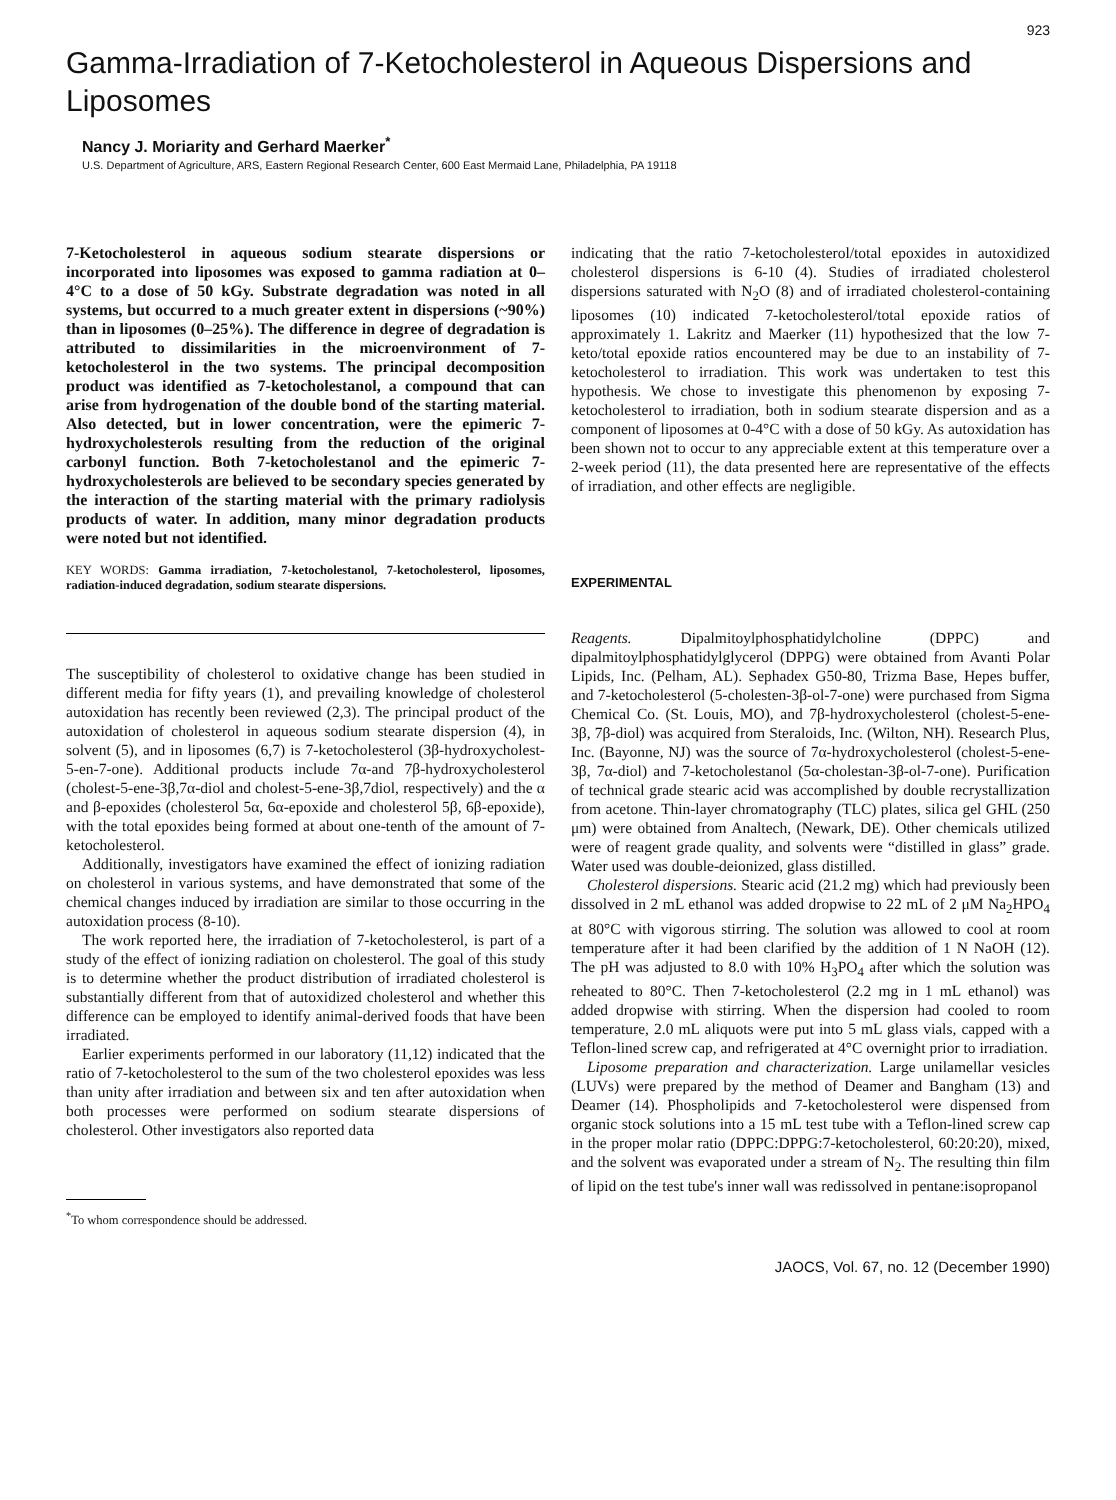923
Gamma-Irradiation of 7-Ketocholesterol in Aqueous Dispersions and Liposomes
Nancy J. Moriarity and Gerhard Maerker<sup>*</sup>
U.S. Department of Agriculture, ARS, Eastern Regional Research Center, 600 East Mermaid Lane, Philadelphia, PA 19118
7-Ketocholesterol in aqueous sodium stearate dispersions or incorporated into liposomes was exposed to gamma radiation at 0–4°C to a dose of 50 kGy. Substrate degradation was noted in all systems, but occurred to a much greater extent in dispersions (~90%) than in liposomes (0–25%). The difference in degree of degradation is attributed to dissimilarities in the microenvironment of 7-ketocholesterol in the two systems. The principal decomposition product was identified as 7-ketocholestanol, a compound that can arise from hydrogenation of the double bond of the starting material. Also detected, but in lower concentration, were the epimeric 7-hydroxycholesterols resulting from the reduction of the original carbonyl function. Both 7-ketocholestanol and the epimeric 7-hydroxycholesterols are believed to be secondary species generated by the interaction of the starting material with the primary radiolysis products of water. In addition, many minor degradation products were noted but not identified.
KEY WORDS: Gamma irradiation, 7-ketocholestanol, 7-ketocholesterol, liposomes, radiation-induced degradation, sodium stearate dispersions.
The susceptibility of cholesterol to oxidative change has been studied in different media for fifty years (1), and prevailing knowledge of cholesterol autoxidation has recently been reviewed (2,3). The principal product of the autoxidation of cholesterol in aqueous sodium stearate dispersion (4), in solvent (5), and in liposomes (6,7) is 7-ketocholesterol (3β-hydroxycholest-5-en-7-one). Additional products include 7α-and 7β-hydroxycholesterol (cholest-5-ene-3β,7α-diol and cholest-5-ene-3β,7diol, respectively) and the α and β-epoxides (cholesterol 5α, 6α-epoxide and cholesterol 5β, 6β-epoxide), with the total epoxides being formed at about one-tenth of the amount of 7-ketocholesterol.
Additionally, investigators have examined the effect of ionizing radiation on cholesterol in various systems, and have demonstrated that some of the chemical changes induced by irradiation are similar to those occurring in the autoxidation process (8-10).
The work reported here, the irradiation of 7-ketocholesterol, is part of a study of the effect of ionizing radiation on cholesterol. The goal of this study is to determine whether the product distribution of irradiated cholesterol is substantially different from that of autoxidized cholesterol and whether this difference can be employed to identify animal-derived foods that have been irradiated.
Earlier experiments performed in our laboratory (11,12) indicated that the ratio of 7-ketocholesterol to the sum of the two cholesterol epoxides was less than unity after irradiation and between six and ten after autoxidation when both processes were performed on sodium stearate dispersions of cholesterol. Other investigators also reported data
<sup>*</sup> To whom correspondence should be addressed.
indicating that the ratio 7-ketocholesterol/total epoxides in autoxidized cholesterol dispersions is 6-10 (4). Studies of irradiated cholesterol dispersions saturated with N<sub>2</sub>O (8) and of irradiated cholesterol-containing liposomes (10) indicated 7-ketocholesterol/total epoxide ratios of approximately 1. Lakritz and Maerker (11) hypothesized that the low 7-keto/total epoxide ratios encountered may be due to an instability of 7-ketocholesterol to irradiation. This work was undertaken to test this hypothesis. We chose to investigate this phenomenon by exposing 7-ketocholesterol to irradiation, both in sodium stearate dispersion and as a component of liposomes at 0-4°C with a dose of 50 kGy. As autoxidation has been shown not to occur to any appreciable extent at this temperature over a 2-week period (11), the data presented here are representative of the effects of irradiation, and other effects are negligible.
EXPERIMENTAL
Reagents. Dipalmitoylphosphatidylcholine (DPPC) and dipalmitoylphosphatidylglycerol (DPPG) were obtained from Avanti Polar Lipids, Inc. (Pelham, AL). Sephadex G50-80, Trizma Base, Hepes buffer, and 7-ketocholesterol (5-cholesten-3β-ol-7-one) were purchased from Sigma Chemical Co. (St. Louis, MO), and 7β-hydroxycholesterol (cholest-5-ene-3β, 7β-diol) was acquired from Steraloids, Inc. (Wilton, NH). Research Plus, Inc. (Bayonne, NJ) was the source of 7α-hydroxycholesterol (cholest-5-ene-3β, 7α-diol) and 7-ketocholestanol (5α-cholestan-3β-ol-7-one). Purification of technical grade stearic acid was accomplished by double recrystallization from acetone. Thin-layer chromatography (TLC) plates, silica gel GHL (250 μm) were obtained from Analtech, (Newark, DE). Other chemicals utilized were of reagent grade quality, and solvents were “distilled in glass” grade. Water used was double-deionized, glass distilled.
Cholesterol dispersions. Stearic acid (21.2 mg) which had previously been dissolved in 2 mL ethanol was added dropwise to 22 mL of 2 μM Na<sub>2</sub>HPO<sub>4</sub> at 80°C with vigorous stirring. The solution was allowed to cool at room temperature after it had been clarified by the addition of 1 N NaOH (12). The pH was adjusted to 8.0 with 10% H<sub>3</sub>PO<sub>4</sub> after which the solution was reheated to 80°C. Then 7-ketocholesterol (2.2 mg in 1 mL ethanol) was added dropwise with stirring. When the dispersion had cooled to room temperature, 2.0 mL aliquots were put into 5 mL glass vials, capped with a Teflon-lined screw cap, and refrigerated at 4°C overnight prior to irradiation.
Liposome preparation and characterization. Large unilamellar vesicles (LUVs) were prepared by the method of Deamer and Bangham (13) and Deamer (14). Phospholipids and 7-ketocholesterol were dispensed from organic stock solutions into a 15 mL test tube with a Teflon-lined screw cap in the proper molar ratio (DPPC:DPPG:7-ketocholesterol, 60:20:20), mixed, and the solvent was evaporated under a stream of N<sub>2</sub>. The resulting thin film of lipid on the test tube's inner wall was redissolved in pentane:isopropanol
JAOCS, Vol. 67, no. 12 (December 1990)